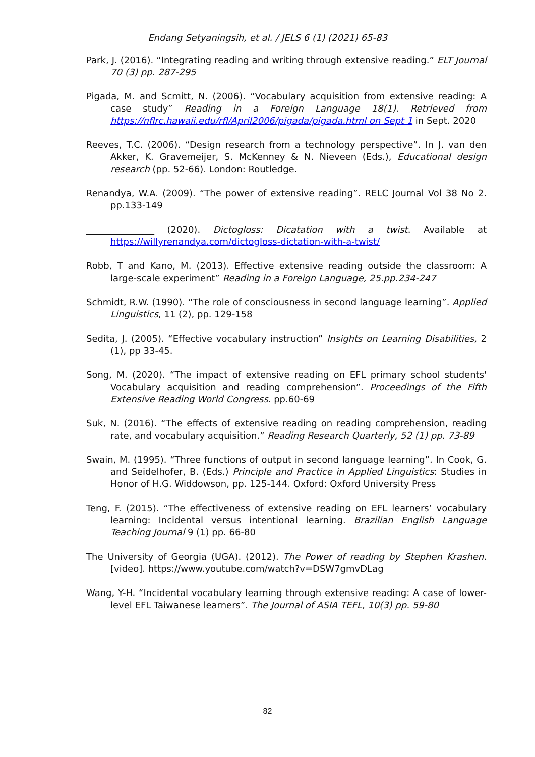Endang Setyaningsih, et al. / JELS 6 (1) (2021) 65-83
Park, J. (2016). “Integrating reading and writing through extensive reading.” ELT Journal 70 (3) pp. 287-295
Pigada, M. and Scmitt, N. (2006). “Vocabulary acquisition from extensive reading: A case study” Reading in a Foreign Language 18(1). Retrieved from https://nflrc.hawaii.edu/rfl/April2006/pigada/pigada.html on Sept 1 in Sept. 2020
Reeves, T.C. (2006). “Design research from a technology perspective”. In J. van den Akker, K. Gravemeijer, S. McKenney & N. Nieveen (Eds.), Educational design research (pp. 52-66). London: Routledge.
Renandya, W.A. (2009). “The power of extensive reading”. RELC Journal Vol 38 No 2. pp.133-149
_______________ (2020). Dictogloss: Dicatation with a twist. Available at https://willyrenandya.com/dictogloss-dictation-with-a-twist/
Robb, T and Kano, M. (2013). Effective extensive reading outside the classroom: A large-scale experiment” Reading in a Foreign Language, 25.pp.234-247
Schmidt, R.W. (1990). “The role of consciousness in second language learning”. Applied Linguistics, 11 (2), pp. 129-158
Sedita, J. (2005). “Effective vocabulary instruction” Insights on Learning Disabilities, 2 (1), pp 33-45.
Song, M. (2020). “The impact of extensive reading on EFL primary school students' Vocabulary acquisition and reading comprehension”. Proceedings of the Fifth Extensive Reading World Congress. pp.60-69
Suk, N. (2016). “The effects of extensive reading on reading comprehension, reading rate, and vocabulary acquisition.” Reading Research Quarterly, 52 (1) pp. 73-89
Swain, M. (1995). “Three functions of output in second language learning”. In Cook, G. and Seidelhofer, B. (Eds.) Principle and Practice in Applied Linguistics: Studies in Honor of H.G. Widdowson, pp. 125-144. Oxford: Oxford University Press
Teng, F. (2015). “The effectiveness of extensive reading on EFL learners’ vocabulary learning: Incidental versus intentional learning. Brazilian English Language Teaching Journal 9 (1) pp. 66-80
The University of Georgia (UGA). (2012). The Power of reading by Stephen Krashen. [video]. https://www.youtube.com/watch?v=DSW7gmvDLag
Wang, Y-H. “Incidental vocabulary learning through extensive reading: A case of lower-level EFL Taiwanese learners”. The Journal of ASIA TEFL, 10(3) pp. 59-80
82